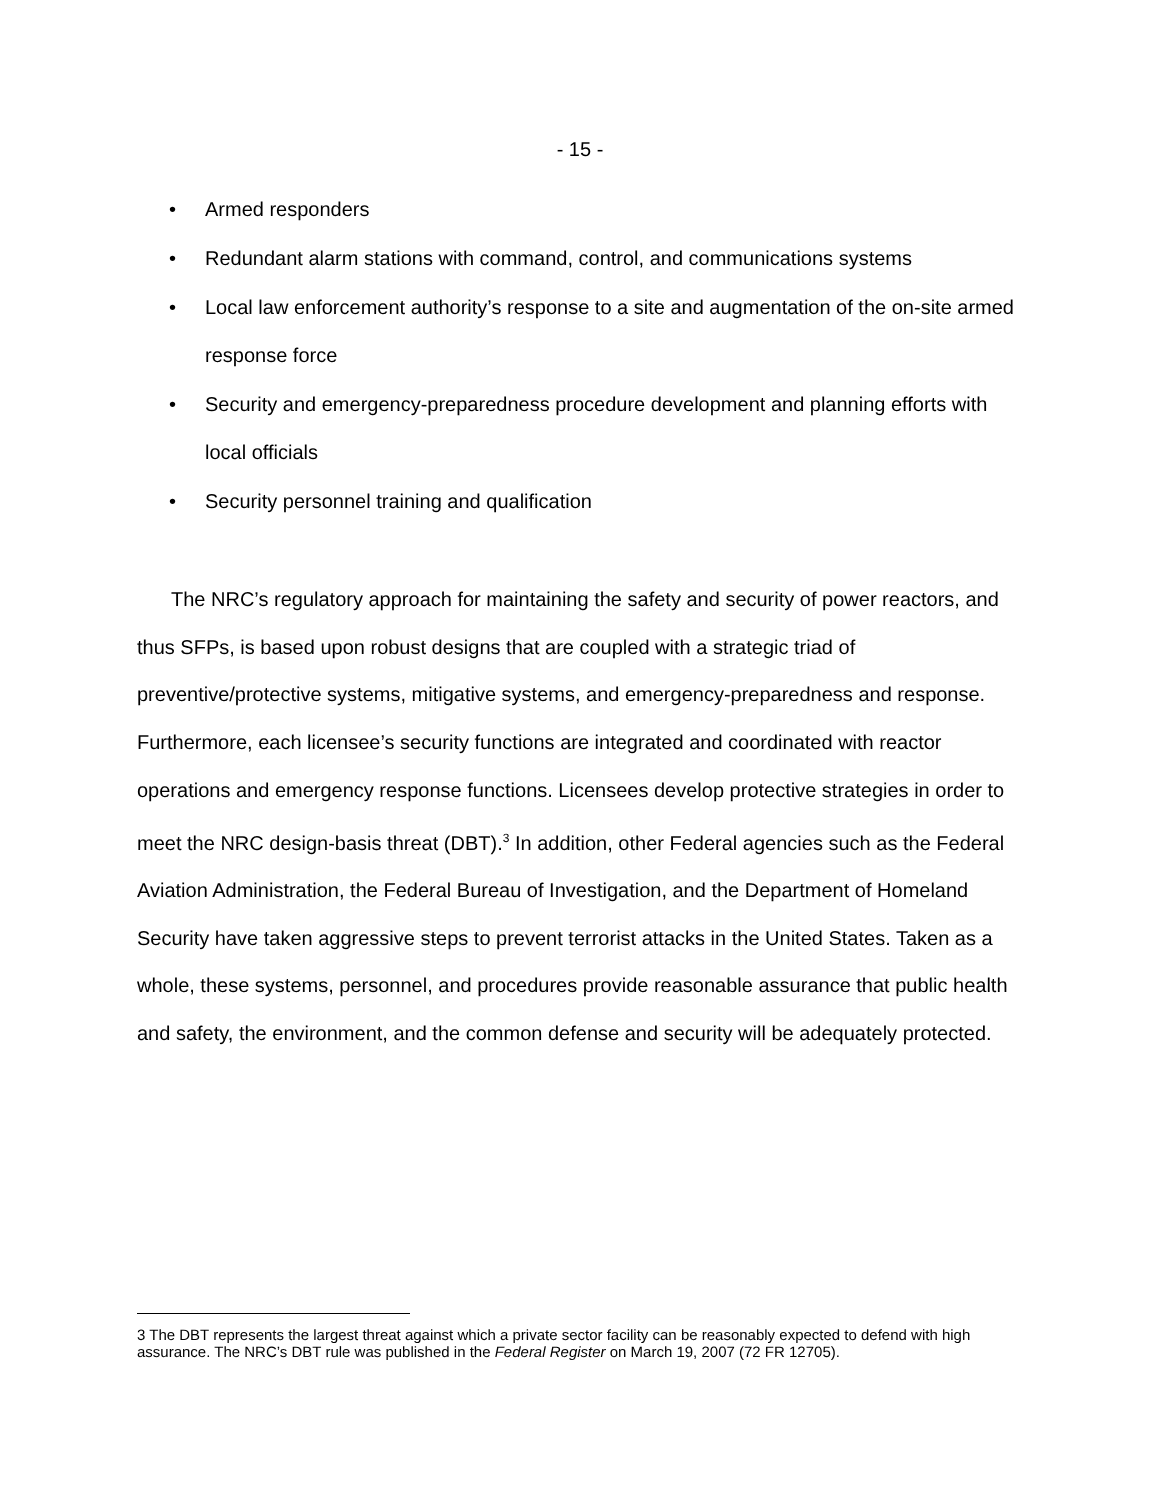- 15 -
• Armed responders
• Redundant alarm stations with command, control, and communications systems
• Local law enforcement authority’s response to a site and augmentation of the on-site armed response force
• Security and emergency-preparedness procedure development and planning efforts with local officials
• Security personnel training and qualification
The NRC’s regulatory approach for maintaining the safety and security of power reactors, and thus SFPs, is based upon robust designs that are coupled with a strategic triad of preventive/protective systems, mitigative systems, and emergency-preparedness and response. Furthermore, each licensee’s security functions are integrated and coordinated with reactor operations and emergency response functions. Licensees develop protective strategies in order to meet the NRC design-basis threat (DBT).<sup>3</sup> In addition, other Federal agencies such as the Federal Aviation Administration, the Federal Bureau of Investigation, and the Department of Homeland Security have taken aggressive steps to prevent terrorist attacks in the United States. Taken as a whole, these systems, personnel, and procedures provide reasonable assurance that public health and safety, the environment, and the common defense and security will be adequately protected.
3 The DBT represents the largest threat against which a private sector facility can be reasonably expected to defend with high assurance. The NRC’s DBT rule was published in the Federal Register on March 19, 2007 (72 FR 12705).